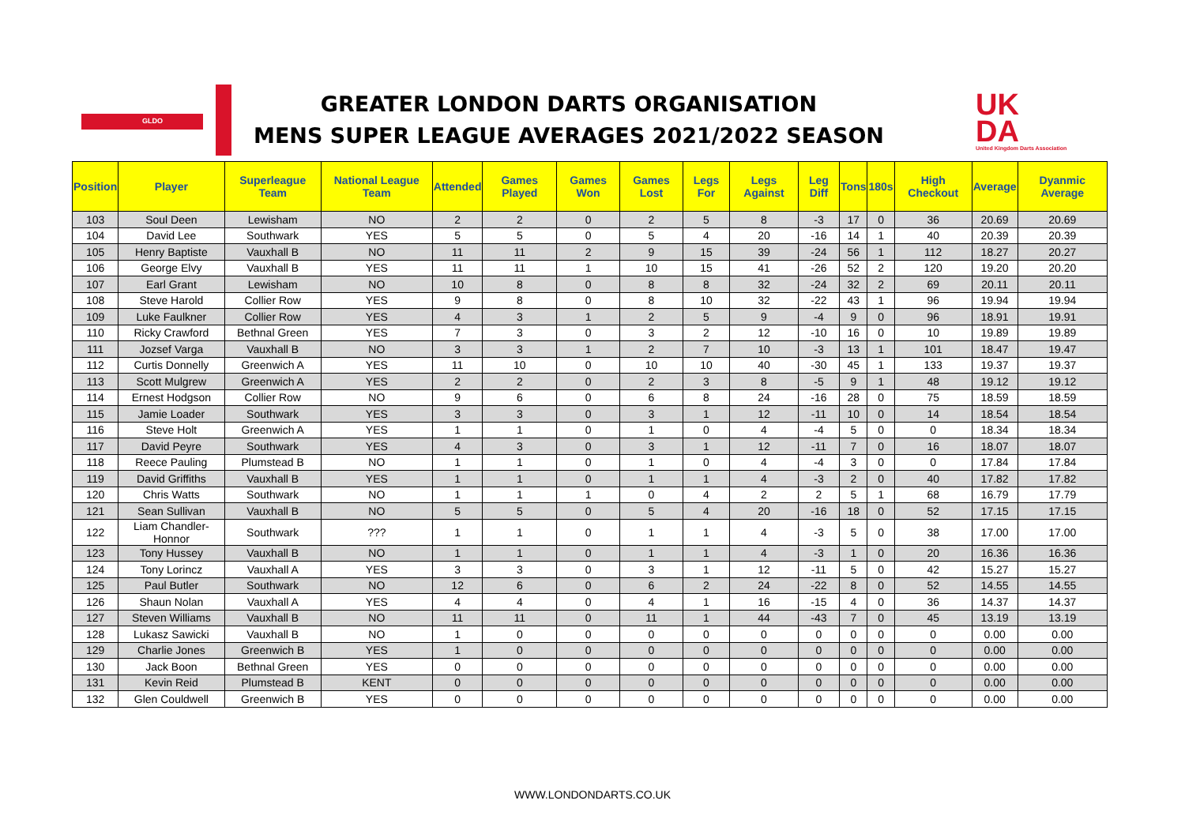GLDO
GREATER LONDON DARTS ORGANISATION
MENS SUPER LEAGUE AVERAGES 2021/2022 SEASON
UK
DA
United Kingdom Darts Association
| Position | Player | Superleague Team | National League Team | Attended | Games Played | Games Won | Games Lost | Legs For | Legs Against | Leg Diff | Tons | 180s | High Checkout | Average | Dyanmic Average |
| --- | --- | --- | --- | --- | --- | --- | --- | --- | --- | --- | --- | --- | --- | --- | --- |
| 103 | Soul Deen | Lewisham | NO | 2 | 2 | 0 | 2 | 5 | 8 | -3 | 17 | 0 | 36 | 20.69 | 20.69 |
| 104 | David Lee | Southwark | YES | 5 | 5 | 0 | 5 | 4 | 20 | -16 | 14 | 1 | 40 | 20.39 | 20.39 |
| 105 | Henry Baptiste | Vauxhall B | NO | 11 | 11 | 2 | 9 | 15 | 39 | -24 | 56 | 1 | 112 | 18.27 | 20.27 |
| 106 | George Elvy | Vauxhall B | YES | 11 | 11 | 1 | 10 | 15 | 41 | -26 | 52 | 2 | 120 | 19.20 | 20.20 |
| 107 | Earl Grant | Lewisham | NO | 10 | 8 | 0 | 8 | 8 | 32 | -24 | 32 | 2 | 69 | 20.11 | 20.11 |
| 108 | Steve Harold | Collier Row | YES | 9 | 8 | 0 | 8 | 10 | 32 | -22 | 43 | 1 | 96 | 19.94 | 19.94 |
| 109 | Luke Faulkner | Collier Row | YES | 4 | 3 | 1 | 2 | 5 | 9 | -4 | 9 | 0 | 96 | 18.91 | 19.91 |
| 110 | Ricky Crawford | Bethnal Green | YES | 7 | 3 | 0 | 3 | 2 | 12 | -10 | 16 | 0 | 10 | 19.89 | 19.89 |
| 111 | Jozsef Varga | Vauxhall B | NO | 3 | 3 | 1 | 2 | 7 | 10 | -3 | 13 | 1 | 101 | 18.47 | 19.47 |
| 112 | Curtis Donnelly | Greenwich A | YES | 11 | 10 | 0 | 10 | 10 | 40 | -30 | 45 | 1 | 133 | 19.37 | 19.37 |
| 113 | Scott Mulgrew | Greenwich A | YES | 2 | 2 | 0 | 2 | 3 | 8 | -5 | 9 | 1 | 48 | 19.12 | 19.12 |
| 114 | Ernest Hodgson | Collier Row | NO | 9 | 6 | 0 | 6 | 8 | 24 | -16 | 28 | 0 | 75 | 18.59 | 18.59 |
| 115 | Jamie Loader | Southwark | YES | 3 | 3 | 0 | 3 | 1 | 12 | -11 | 10 | 0 | 14 | 18.54 | 18.54 |
| 116 | Steve Holt | Greenwich A | YES | 1 | 1 | 0 | 1 | 0 | 4 | -4 | 5 | 0 | 0 | 18.34 | 18.34 |
| 117 | David Peyre | Southwark | YES | 4 | 3 | 0 | 3 | 1 | 12 | -11 | 7 | 0 | 16 | 18.07 | 18.07 |
| 118 | Reece Pauling | Plumstead B | NO | 1 | 1 | 0 | 1 | 0 | 4 | -4 | 3 | 0 | 0 | 17.84 | 17.84 |
| 119 | David Griffiths | Vauxhall B | YES | 1 | 1 | 0 | 1 | 1 | 4 | -3 | 2 | 0 | 40 | 17.82 | 17.82 |
| 120 | Chris Watts | Southwark | NO | 1 | 1 | 1 | 0 | 4 | 2 | 2 | 5 | 1 | 68 | 16.79 | 17.79 |
| 121 | Sean Sullivan | Vauxhall B | NO | 5 | 5 | 0 | 5 | 4 | 20 | -16 | 18 | 0 | 52 | 17.15 | 17.15 |
| 122 | Liam Chandler-Honnor | Southwark | ??? | 1 | 1 | 0 | 1 | 1 | 4 | -3 | 5 | 0 | 38 | 17.00 | 17.00 |
| 123 | Tony Hussey | Vauxhall B | NO | 1 | 1 | 0 | 1 | 1 | 4 | -3 | 1 | 0 | 20 | 16.36 | 16.36 |
| 124 | Tony Lorincz | Vauxhall A | YES | 3 | 3 | 0 | 3 | 1 | 12 | -11 | 5 | 0 | 42 | 15.27 | 15.27 |
| 125 | Paul Butler | Southwark | NO | 12 | 6 | 0 | 6 | 2 | 24 | -22 | 8 | 0 | 52 | 14.55 | 14.55 |
| 126 | Shaun Nolan | Vauxhall A | YES | 4 | 4 | 0 | 4 | 1 | 16 | -15 | 4 | 0 | 36 | 14.37 | 14.37 |
| 127 | Steven Williams | Vauxhall B | NO | 11 | 11 | 0 | 11 | 1 | 44 | -43 | 7 | 0 | 45 | 13.19 | 13.19 |
| 128 | Lukasz Sawicki | Vauxhall B | NO | 1 | 0 | 0 | 0 | 0 | 0 | 0 | 0 | 0 | 0 | 0.00 | 0.00 |
| 129 | Charlie Jones | Greenwich B | YES | 1 | 0 | 0 | 0 | 0 | 0 | 0 | 0 | 0 | 0 | 0.00 | 0.00 |
| 130 | Jack Boon | Bethnal Green | YES | 0 | 0 | 0 | 0 | 0 | 0 | 0 | 0 | 0 | 0 | 0.00 | 0.00 |
| 131 | Kevin Reid | Plumstead B | KENT | 0 | 0 | 0 | 0 | 0 | 0 | 0 | 0 | 0 | 0 | 0.00 | 0.00 |
| 132 | Glen Couldwell | Greenwich B | YES | 0 | 0 | 0 | 0 | 0 | 0 | 0 | 0 | 0 | 0 | 0.00 | 0.00 |
WWW.LONDONDARTS.CO.UK